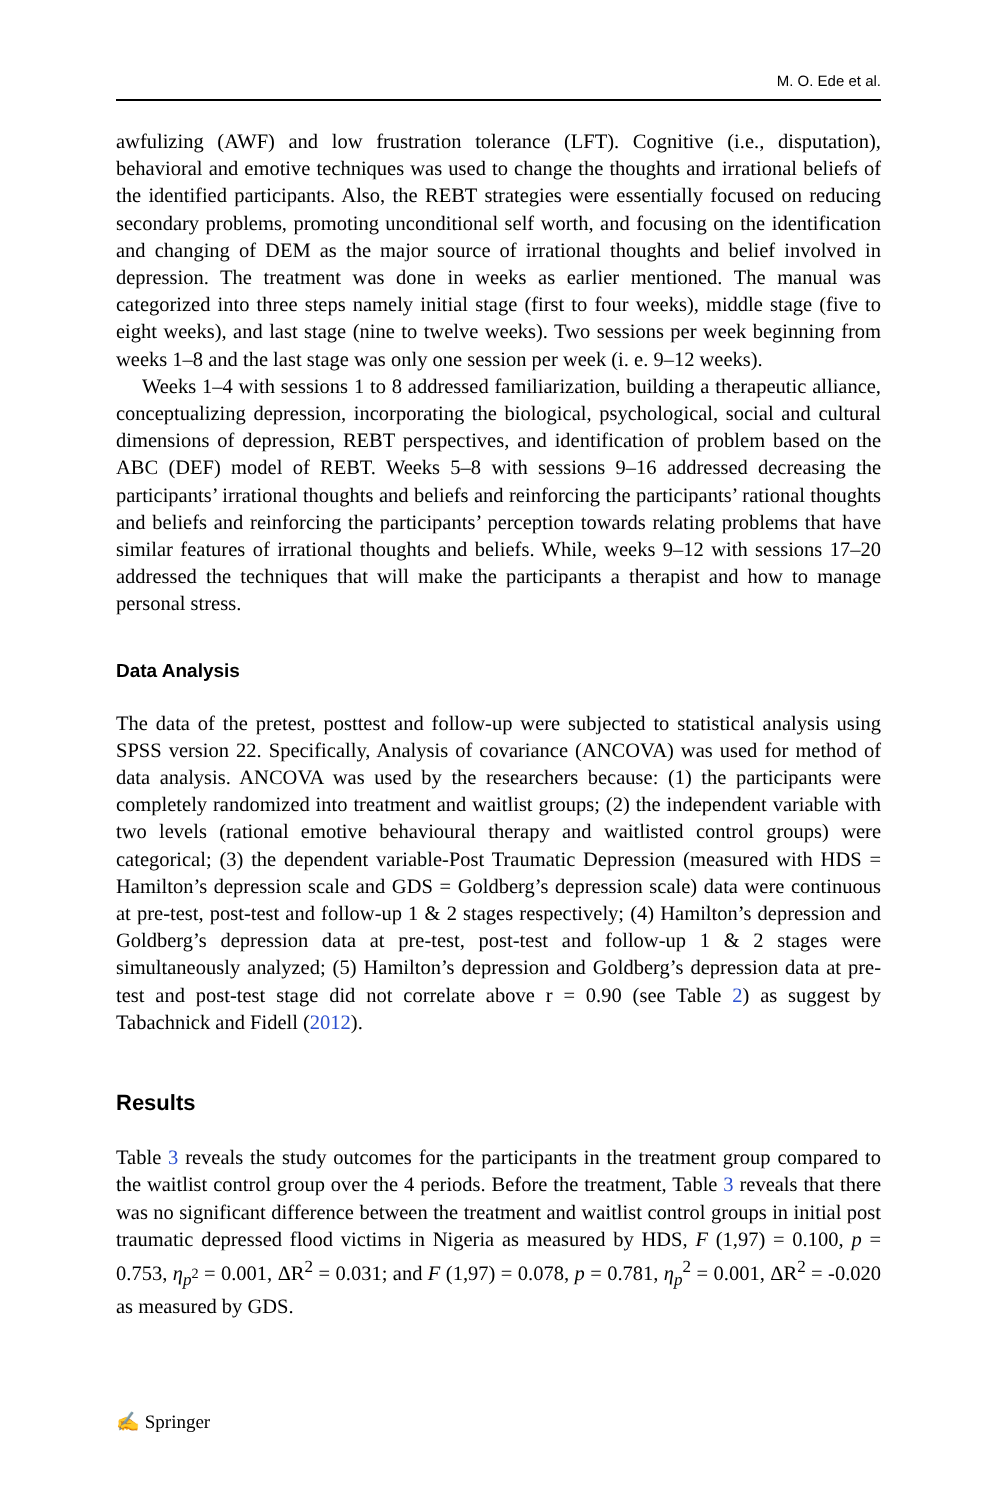M. O. Ede et al.
awfulizing (AWF) and low frustration tolerance (LFT). Cognitive (i.e., disputation), behavioral and emotive techniques was used to change the thoughts and irrational beliefs of the identified participants. Also, the REBT strategies were essentially focused on reducing secondary problems, promoting unconditional self worth, and focusing on the identification and changing of DEM as the major source of irrational thoughts and belief involved in depression. The treatment was done in weeks as earlier mentioned. The manual was categorized into three steps namely initial stage (first to four weeks), middle stage (five to eight weeks), and last stage (nine to twelve weeks). Two sessions per week beginning from weeks 1–8 and the last stage was only one session per week (i. e. 9–12 weeks).
Weeks 1–4 with sessions 1 to 8 addressed familiarization, building a therapeutic alliance, conceptualizing depression, incorporating the biological, psychological, social and cultural dimensions of depression, REBT perspectives, and identification of problem based on the ABC (DEF) model of REBT. Weeks 5–8 with sessions 9–16 addressed decreasing the participants’ irrational thoughts and beliefs and reinforcing the participants’ rational thoughts and beliefs and reinforcing the participants’ perception towards relating problems that have similar features of irrational thoughts and beliefs. While, weeks 9–12 with sessions 17–20 addressed the techniques that will make the participants a therapist and how to manage personal stress.
Data Analysis
The data of the pretest, posttest and follow-up were subjected to statistical analysis using SPSS version 22. Specifically, Analysis of covariance (ANCOVA) was used for method of data analysis. ANCOVA was used by the researchers because: (1) the participants were completely randomized into treatment and waitlist groups; (2) the independent variable with two levels (rational emotive behavioural therapy and waitlisted control groups) were categorical; (3) the dependent variable-Post Traumatic Depression (measured with HDS = Hamilton’s depression scale and GDS = Goldberg’s depression scale) data were continuous at pre-test, post-test and follow-up 1 & 2 stages respectively; (4) Hamilton’s depression and Goldberg’s depression data at pre-test, post-test and follow-up 1 & 2 stages were simultaneously analyzed; (5) Hamilton’s depression and Goldberg’s depression data at pre-test and post-test stage did not correlate above r = 0.90 (see Table 2) as suggest by Tabachnick and Fidell (2012).
Results
Table 3 reveals the study outcomes for the participants in the treatment group compared to the waitlist control group over the 4 periods. Before the treatment, Table 3 reveals that there was no significant difference between the treatment and waitlist control groups in initial post traumatic depressed flood victims in Nigeria as measured by HDS, F (1,97) = 0.100, p = 0.753, η<sub>p<sup>2</sup></sub> = 0.001, ΔR<sup>2</sup> = 0.031; and F (1,97) = 0.078, p = 0.781, η<sub>p</sub><sup>2</sup> = 0.001, ΔR<sup>2</sup> = -0.020 as measured by GDS.
✍ Springer